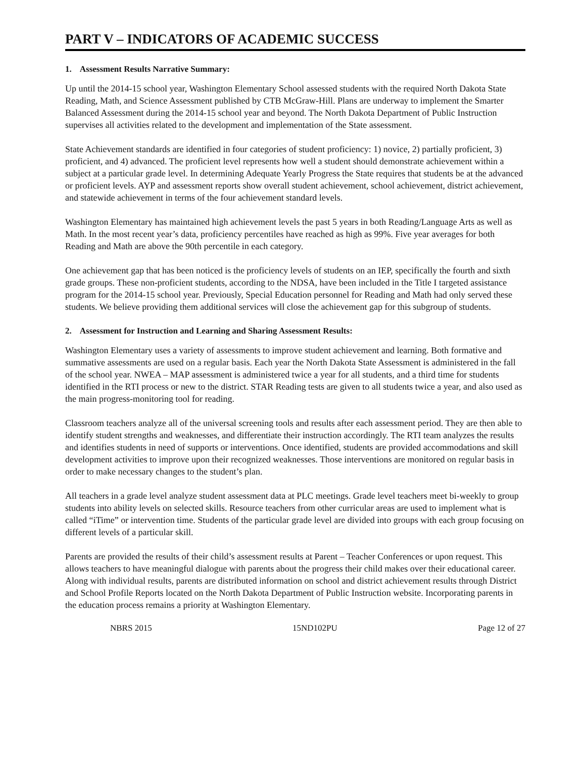PART V – INDICATORS OF ACADEMIC SUCCESS
1. Assessment Results Narrative Summary:
Up until the 2014-15 school year, Washington Elementary School assessed students with the required North Dakota State Reading, Math, and Science Assessment published by CTB McGraw-Hill. Plans are underway to implement the Smarter Balanced Assessment during the 2014-15 school year and beyond. The North Dakota Department of Public Instruction supervises all activities related to the development and implementation of the State assessment.
State Achievement standards are identified in four categories of student proficiency: 1) novice, 2) partially proficient, 3) proficient, and 4) advanced. The proficient level represents how well a student should demonstrate achievement within a subject at a particular grade level. In determining Adequate Yearly Progress the State requires that students be at the advanced or proficient levels. AYP and assessment reports show overall student achievement, school achievement, district achievement, and statewide achievement in terms of the four achievement standard levels.
Washington Elementary has maintained high achievement levels the past 5 years in both Reading/Language Arts as well as Math. In the most recent year’s data, proficiency percentiles have reached as high as 99%. Five year averages for both Reading and Math are above the 90th percentile in each category.
One achievement gap that has been noticed is the proficiency levels of students on an IEP, specifically the fourth and sixth grade groups. These non-proficient students, according to the NDSA, have been included in the Title I targeted assistance program for the 2014-15 school year. Previously, Special Education personnel for Reading and Math had only served these students. We believe providing them additional services will close the achievement gap for this subgroup of students.
2. Assessment for Instruction and Learning and Sharing Assessment Results:
Washington Elementary uses a variety of assessments to improve student achievement and learning. Both formative and summative assessments are used on a regular basis. Each year the North Dakota State Assessment is administered in the fall of the school year. NWEA – MAP assessment is administered twice a year for all students, and a third time for students identified in the RTI process or new to the district. STAR Reading tests are given to all students twice a year, and also used as the main progress-monitoring tool for reading.
Classroom teachers analyze all of the universal screening tools and results after each assessment period. They are then able to identify student strengths and weaknesses, and differentiate their instruction accordingly. The RTI team analyzes the results and identifies students in need of supports or interventions. Once identified, students are provided accommodations and skill development activities to improve upon their recognized weaknesses. Those interventions are monitored on regular basis in order to make necessary changes to the student’s plan.
All teachers in a grade level analyze student assessment data at PLC meetings. Grade level teachers meet bi-weekly to group students into ability levels on selected skills. Resource teachers from other curricular areas are used to implement what is called “iTime” or intervention time. Students of the particular grade level are divided into groups with each group focusing on different levels of a particular skill.
Parents are provided the results of their child’s assessment results at Parent – Teacher Conferences or upon request. This allows teachers to have meaningful dialogue with parents about the progress their child makes over their educational career. Along with individual results, parents are distributed information on school and district achievement results through District and School Profile Reports located on the North Dakota Department of Public Instruction website. Incorporating parents in the education process remains a priority at Washington Elementary.
NBRS 2015 15ND102PU Page 12 of 27